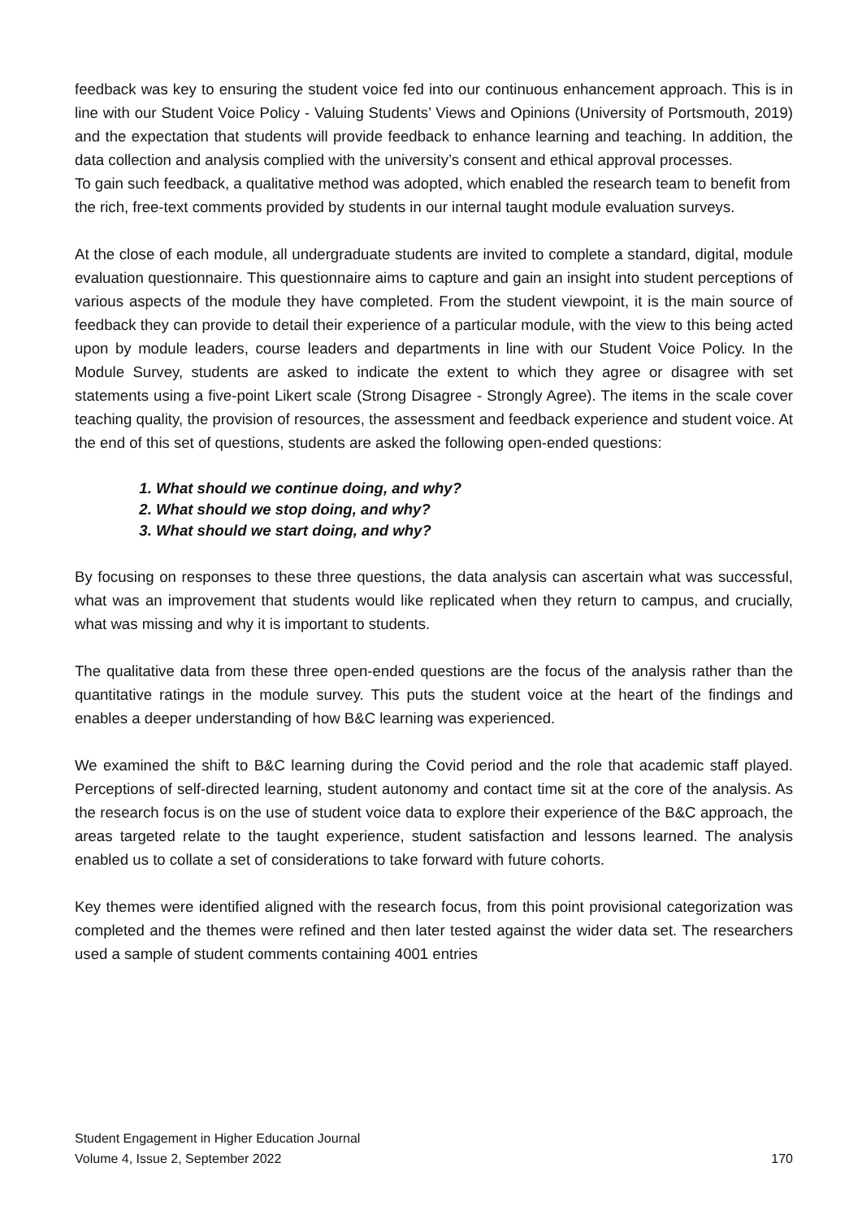feedback was key to ensuring the student voice fed into our continuous enhancement approach. This is in line with our Student Voice Policy - Valuing Students’ Views and Opinions (University of Portsmouth, 2019) and the expectation that students will provide feedback to enhance learning and teaching. In addition, the data collection and analysis complied with the university’s consent and ethical approval processes.
To gain such feedback, a qualitative method was adopted, which enabled the research team to benefit from the rich, free-text comments provided by students in our internal taught module evaluation surveys.
At the close of each module, all undergraduate students are invited to complete a standard, digital, module evaluation questionnaire. This questionnaire aims to capture and gain an insight into student perceptions of various aspects of the module they have completed. From the student viewpoint, it is the main source of feedback they can provide to detail their experience of a particular module, with the view to this being acted upon by module leaders, course leaders and departments in line with our Student Voice Policy. In the Module Survey, students are asked to indicate the extent to which they agree or disagree with set statements using a five-point Likert scale (Strong Disagree - Strongly Agree). The items in the scale cover teaching quality, the provision of resources, the assessment and feedback experience and student voice. At the end of this set of questions, students are asked the following open-ended questions:
1. What should we continue doing, and why?
2. What should we stop doing, and why?
3. What should we start doing, and why?
By focusing on responses to these three questions, the data analysis can ascertain what was successful, what was an improvement that students would like replicated when they return to campus, and crucially, what was missing and why it is important to students.
The qualitative data from these three open-ended questions are the focus of the analysis rather than the quantitative ratings in the module survey. This puts the student voice at the heart of the findings and enables a deeper understanding of how B&C learning was experienced.
We examined the shift to B&C learning during the Covid period and the role that academic staff played. Perceptions of self-directed learning, student autonomy and contact time sit at the core of the analysis. As the research focus is on the use of student voice data to explore their experience of the B&C approach, the areas targeted relate to the taught experience, student satisfaction and lessons learned. The analysis enabled us to collate a set of considerations to take forward with future cohorts.
Key themes were identified aligned with the research focus, from this point provisional categorization was completed and the themes were refined and then later tested against the wider data set. The researchers used a sample of student comments containing 4001 entries
Student Engagement in Higher Education Journal
Volume 4, Issue 2, September 2022 170